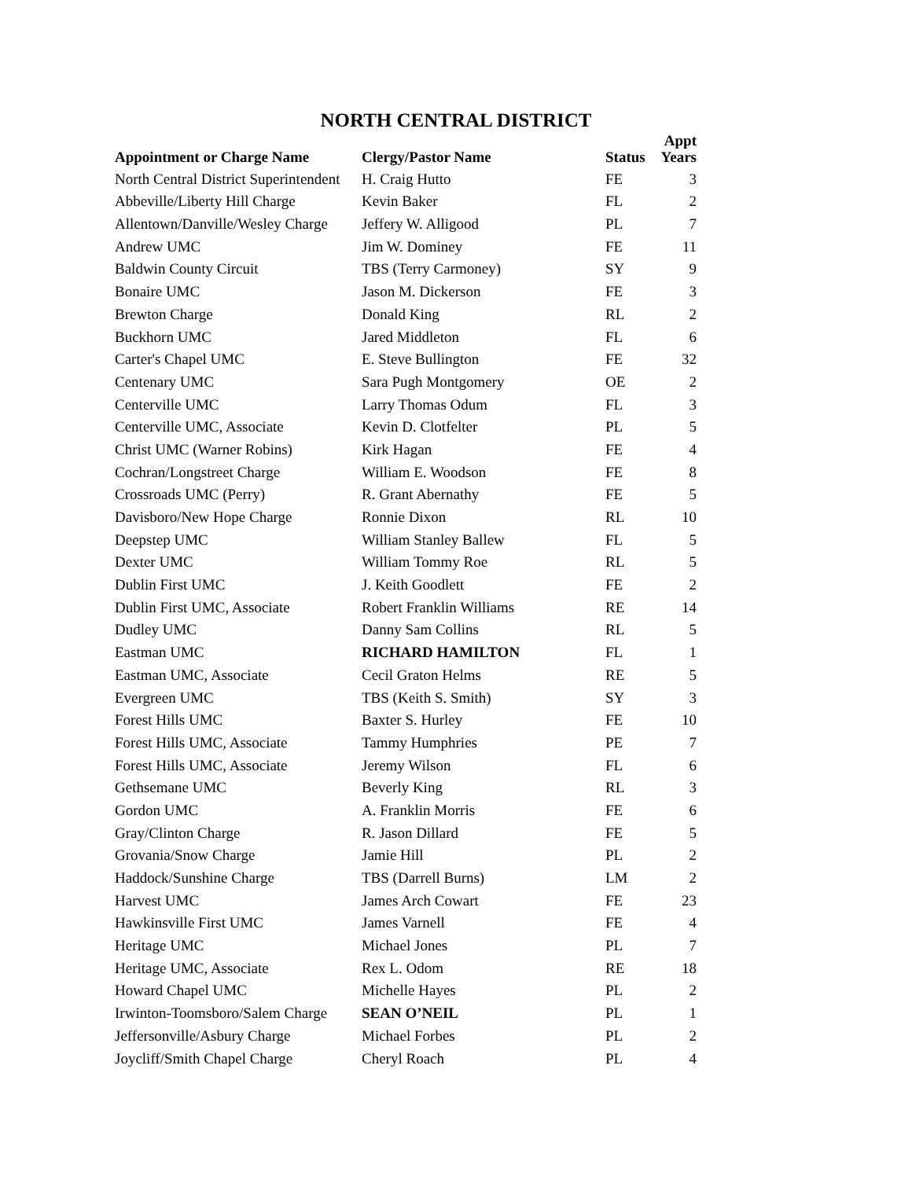NORTH CENTRAL DISTRICT
| Appointment or Charge Name | Clergy/Pastor Name | Status | Appt Years |
| --- | --- | --- | --- |
| North Central District Superintendent | H. Craig Hutto | FE | 3 |
| Abbeville/Liberty Hill Charge | Kevin Baker | FL | 2 |
| Allentown/Danville/Wesley Charge | Jeffery W. Alligood | PL | 7 |
| Andrew UMC | Jim W. Dominey | FE | 11 |
| Baldwin County Circuit | TBS (Terry Carmoney) | SY | 9 |
| Bonaire UMC | Jason M. Dickerson | FE | 3 |
| Brewton Charge | Donald King | RL | 2 |
| Buckhorn UMC | Jared Middleton | FL | 6 |
| Carter's Chapel UMC | E. Steve Bullington | FE | 32 |
| Centenary UMC | Sara Pugh Montgomery | OE | 2 |
| Centerville UMC | Larry Thomas Odum | FL | 3 |
| Centerville UMC, Associate | Kevin D. Clotfelter | PL | 5 |
| Christ UMC (Warner Robins) | Kirk Hagan | FE | 4 |
| Cochran/Longstreet Charge | William E. Woodson | FE | 8 |
| Crossroads UMC (Perry) | R. Grant Abernathy | FE | 5 |
| Davisboro/New Hope Charge | Ronnie Dixon | RL | 10 |
| Deepstep UMC | William Stanley Ballew | FL | 5 |
| Dexter UMC | William Tommy Roe | RL | 5 |
| Dublin First UMC | J. Keith Goodlett | FE | 2 |
| Dublin First UMC, Associate | Robert Franklin Williams | RE | 14 |
| Dudley UMC | Danny Sam Collins | RL | 5 |
| Eastman UMC | RICHARD HAMILTON | FL | 1 |
| Eastman UMC, Associate | Cecil Graton Helms | RE | 5 |
| Evergreen UMC | TBS (Keith S. Smith) | SY | 3 |
| Forest Hills UMC | Baxter S. Hurley | FE | 10 |
| Forest Hills UMC, Associate | Tammy Humphries | PE | 7 |
| Forest Hills UMC, Associate | Jeremy Wilson | FL | 6 |
| Gethsemane UMC | Beverly King | RL | 3 |
| Gordon UMC | A. Franklin Morris | FE | 6 |
| Gray/Clinton Charge | R. Jason Dillard | FE | 5 |
| Grovania/Snow Charge | Jamie Hill | PL | 2 |
| Haddock/Sunshine Charge | TBS (Darrell Burns) | LM | 2 |
| Harvest UMC | James Arch Cowart | FE | 23 |
| Hawkinsville First UMC | James Varnell | FE | 4 |
| Heritage UMC | Michael Jones | PL | 7 |
| Heritage UMC, Associate | Rex L. Odom | RE | 18 |
| Howard Chapel UMC | Michelle Hayes | PL | 2 |
| Irwinton-Toomsboro/Salem Charge | SEAN O’NEIL | PL | 1 |
| Jeffersonville/Asbury Charge | Michael Forbes | PL | 2 |
| Joycliff/Smith Chapel Charge | Cheryl Roach | PL | 4 |